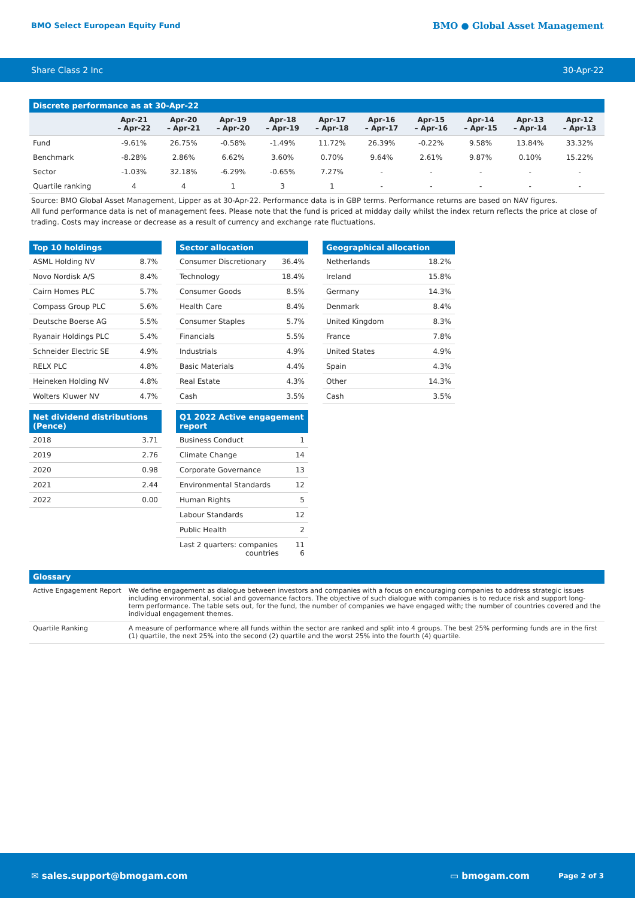BMO Select European Equity Fund
BMO ● Global Asset Management
Share Class 2 Inc 30-Apr-22
Discrete performance as at 30-Apr-22
| | Apr-21 – Apr-22 | Apr-20 – Apr-21 | Apr-19 – Apr-20 | Apr-18 – Apr-19 | Apr-17 – Apr-18 | Apr-16 – Apr-17 | Apr-15 – Apr-16 | Apr-14 – Apr-15 | Apr-13 – Apr-14 | Apr-12 – Apr-13 |
| --- | --- | --- | --- | --- | --- | --- | --- | --- | --- | --- |
| Fund | -9.61% | 26.75% | -0.58% | -1.49% | 11.72% | 26.39% | -0.22% | 9.58% | 13.84% | 33.32% |
| Benchmark | -8.28% | 2.86% | 6.62% | 3.60% | 0.70% | 9.64% | 2.61% | 9.87% | 0.10% | 15.22% |
| Sector | -1.03% | 32.18% | -6.29% | -0.65% | 7.27% | - | - | - | - | - |
| Quartile ranking | 4 | 4 | 1 | 3 | 1 | - | - | - | - | - |
Source: BMO Global Asset Management, Lipper as at 30-Apr-22. Performance data is in GBP terms. Performance returns are based on NAV figures.
All fund performance data is net of management fees. Please note that the fund is priced at midday daily whilst the index return reflects the price at close of trading. Costs may increase or decrease as a result of currency and exchange rate fluctuations.
Top 10 holdings
| ASML Holding NV | 8.7% |
| Novo Nordisk A/S | 8.4% |
| Cairn Homes PLC | 5.7% |
| Compass Group PLC | 5.6% |
| Deutsche Boerse AG | 5.5% |
| Ryanair Holdings PLC | 5.4% |
| Schneider Electric SE | 4.9% |
| RELX PLC | 4.8% |
| Heineken Holding NV | 4.8% |
| Wolters Kluwer NV | 4.7% |
Net dividend distributions (Pence)
| 2018 | 3.71 |
| 2019 | 2.76 |
| 2020 | 0.98 |
| 2021 | 2.44 |
| 2022 | 0.00 |
Sector allocation
| Consumer Discretionary | 36.4% |
| Technology | 18.4% |
| Consumer Goods | 8.5% |
| Health Care | 8.4% |
| Consumer Staples | 5.7% |
| Financials | 5.5% |
| Industrials | 4.9% |
| Basic Materials | 4.4% |
| Real Estate | 4.3% |
| Cash | 3.5% |
Q1 2022 Active engagement report
| Business Conduct | 1 |
| Climate Change | 14 |
| Corporate Governance | 13 |
| Environmental Standards | 12 |
| Human Rights | 5 |
| Labour Standards | 12 |
| Public Health | 2 |
| Last 2 quarters: companies countries | 11 6 |
Geographical allocation
| Netherlands | 18.2% |
| Ireland | 15.8% |
| Germany | 14.3% |
| Denmark | 8.4% |
| United Kingdom | 8.3% |
| France | 7.8% |
| United States | 4.9% |
| Spain | 4.3% |
| Other | 14.3% |
| Cash | 3.5% |
Glossary
| Active Engagement Report | We define engagement as dialogue between investors and companies with a focus on encouraging companies to address strategic issues including environmental, social and governance factors. The objective of such dialogue with companies is to reduce risk and support long-term performance. The table sets out, for the fund, the number of companies we have engaged with; the number of countries covered and the individual engagement themes. |
| Quartile Ranking | A measure of performance where all funds within the sector are ranked and split into 4 groups. The best 25% performing funds are in the first (1) quartile, the next 25% into the second (2) quartile and the worst 25% into the fourth (4) quartile. |
✉ sales.support@bmogam.com ▭ bmogam.com Page 2 of 3